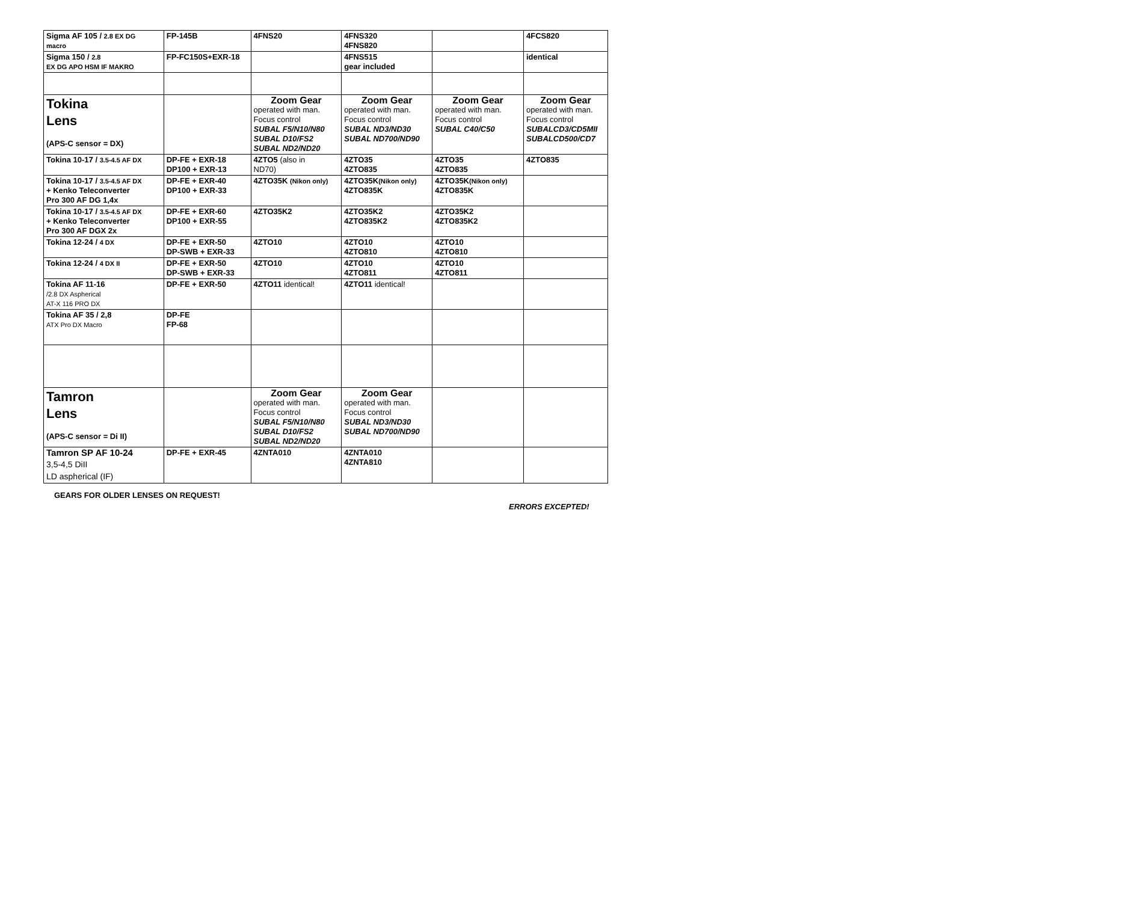| Sigma AF 105 / 2.8 EX DG macro | FP-145B | 4FNS20 | 4FNS320 4FNS820 | | 4FCS820 |
| Sigma 150 / 2.8 EX DG APO HSM IF MAKRO | FP-FC150S+EXR-18 | | 4FNS515 gear included | | identical |
| Tokina Lens (APS-C sensor = DX) | | Zoom Gear operated with man. Focus control SUBAL F5/N10/N80 SUBAL D10/FS2 SUBAL ND2/ND20 | Zoom Gear operated with man. Focus control SUBAL ND3/ND30 SUBAL ND700/ND90 | Zoom Gear operated with man. Focus control SUBAL C40/C50 | Zoom Gear operated with man. Focus control SUBALCD3/CD5MII SUBALCD500/CD7 |
| Tokina 10-17 / 3.5-4.5 AF DX | DP-FE + EXR-18 DP100 + EXR-13 | 4ZTO5 (also in ND70) | 4ZTO35 4ZTO835 | 4ZTO35 4ZTO835 | 4ZTO835 |
| Tokina 10-17 / 3.5-4.5 AF DX + Kenko Teleconverter Pro 300 AF DG 1,4x | DP-FE + EXR-40 DP100 + EXR-33 | 4ZTO35K (Nikon only) | 4ZTO35K (Nikon only) 4ZTO835K | 4ZTO35K (Nikon only) 4ZTO835K | |
| Tokina 10-17 / 3.5-4.5 AF DX + Kenko Teleconverter Pro 300 AF DGX 2x | DP-FE + EXR-60 DP100 + EXR-55 | 4ZTO35K2 | 4ZTO35K2 4ZTO835K2 | 4ZTO35K2 4ZTO835K2 | |
| Tokina 12-24 / 4 DX | DP-FE + EXR-50 DP-SWB + EXR-33 | 4ZTO10 | 4ZTO10 4ZTO810 | 4ZTO10 4ZTO810 | |
| Tokina 12-24 / 4 DX II | DP-FE + EXR-50 DP-SWB + EXR-33 | 4ZTO10 | 4ZTO10 4ZTO811 | 4ZTO10 4ZTO811 | |
| Tokina AF 11-16 /2.8 DX Aspherical AT-X 116 PRO DX | DP-FE + EXR-50 | 4ZTO11 identical! | 4ZTO11 identical! | | |
| Tokina AF 35 / 2,8 ATX Pro DX Macro | DP-FE FP-68 | | | | |
| Tamron Lens (APS-C sensor = Di II) | | Zoom Gear operated with man. Focus control SUBAL F5/N10/N80 SUBAL D10/FS2 SUBAL ND2/ND20 | Zoom Gear operated with man. Focus control SUBAL ND3/ND30 SUBAL ND700/ND90 | | |
| Tamron SP AF 10-24 3,5-4,5 DiII LD aspherical (IF) | DP-FE + EXR-45 | 4ZNTA010 | 4ZNTA010 4ZNTA810 | | |
GEARS FOR OLDER LENSES ON REQUEST!
ERRORS EXCEPTED!